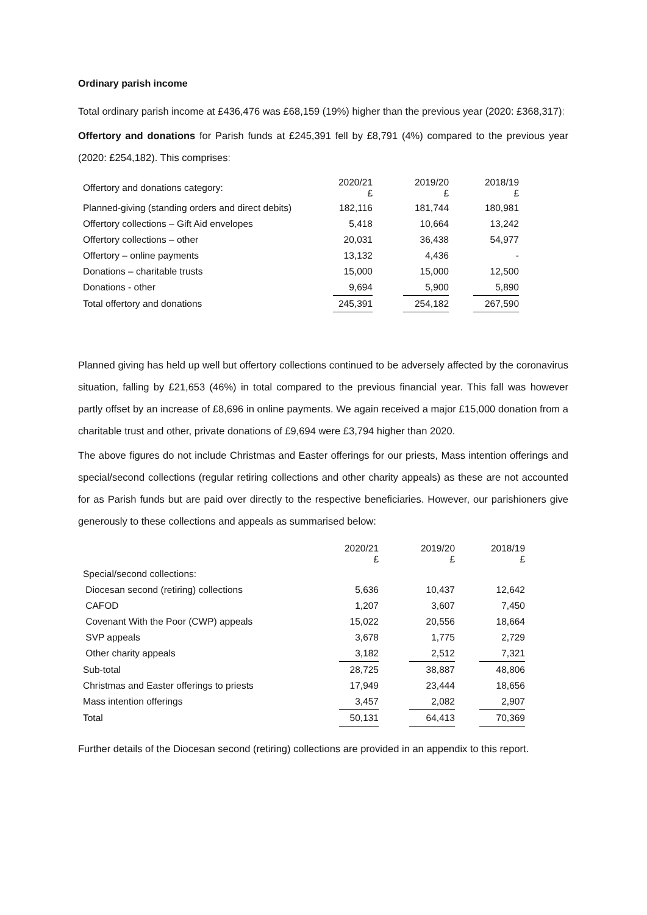Ordinary parish income
Total ordinary parish income at £436,476 was £68,159 (19%) higher than the previous year (2020: £368,317):
Offertory and donations for Parish funds at £245,391 fell by £8,791 (4%) compared to the previous year (2020: £254,182). This comprises:
| Offertory and donations category: | 2020/21 £ | | 2019/20 £ | | 2018/19 £ |
| Planned-giving (standing orders and direct debits) | 182,116 | | 181,744 | | 180,981 |
| Offertory collections – Gift Aid envelopes | 5,418 | | 10,664 | | 13,242 |
| Offertory collections – other | 20,031 | | 36,438 | | 54,977 |
| Offertory – online payments | 13,132 | | 4,436 | | - |
| Donations – charitable trusts | 15,000 | | 15,000 | | 12,500 |
| Donations - other | 9,694 | | 5,900 | | 5,890 |
| Total offertory and donations | 245,391 | | 254,182 | | 267,590 |
Planned giving has held up well but offertory collections continued to be adversely affected by the coronavirus situation, falling by £21,653 (46%) in total compared to the previous financial year. This fall was however partly offset by an increase of £8,696 in online payments. We again received a major £15,000 donation from a charitable trust and other, private donations of £9,694 were £3,794 higher than 2020.
The above figures do not include Christmas and Easter offerings for our priests, Mass intention offerings and special/second collections (regular retiring collections and other charity appeals) as these are not accounted for as Parish funds but are paid over directly to the respective beneficiaries. However, our parishioners give generously to these collections and appeals as summarised below:
| | 2020/21 £ | | 2019/20 £ | | 2018/19 £ |
| Special/second collections: | | | | | |
| Diocesan second (retiring) collections | 5,636 | | 10,437 | | 12,642 |
| CAFOD | 1,207 | | 3,607 | | 7,450 |
| Covenant With the Poor (CWP) appeals | 15,022 | | 20,556 | | 18,664 |
| SVP appeals | 3,678 | | 1,775 | | 2,729 |
| Other charity appeals | 3,182 | | 2,512 | | 7,321 |
| Sub-total | 28,725 | | 38,887 | | 48,806 |
| Christmas and Easter offerings to priests | 17,949 | | 23,444 | | 18,656 |
| Mass intention offerings | 3,457 | | 2,082 | | 2,907 |
| Total | 50,131 | | 64,413 | | 70,369 |
Further details of the Diocesan second (retiring) collections are provided in an appendix to this report.